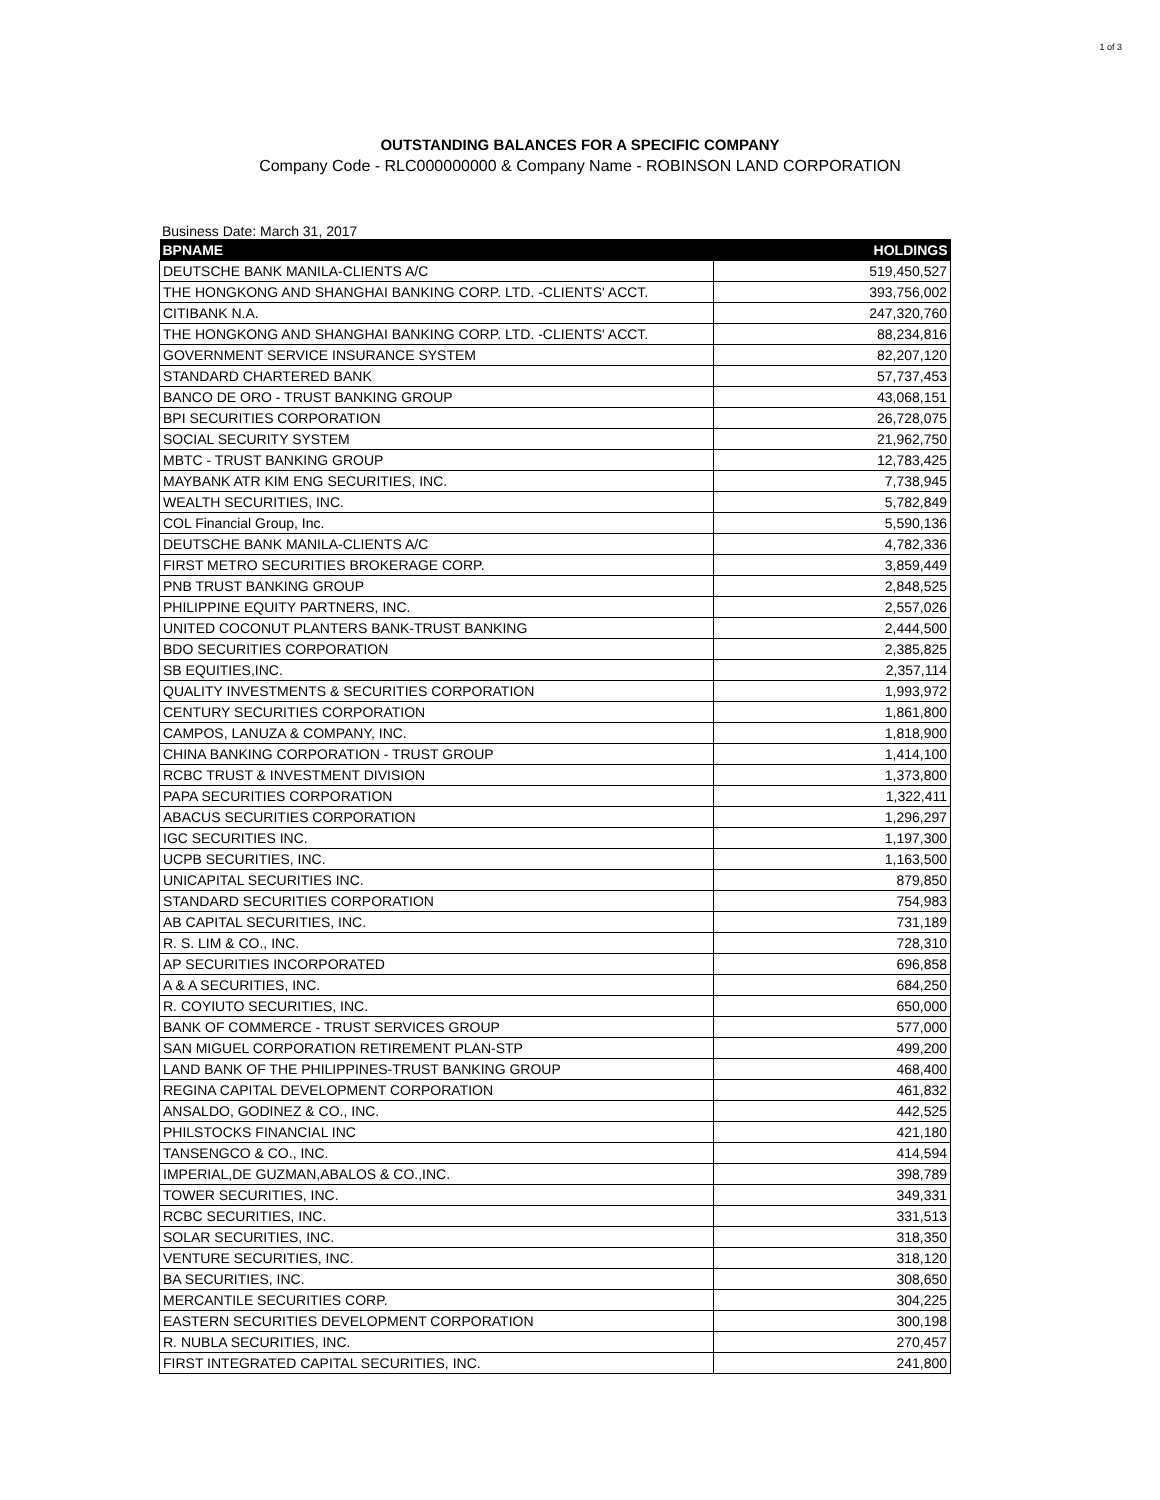1 of 3
OUTSTANDING BALANCES FOR A SPECIFIC COMPANY
Company Code - RLC000000000 & Company Name - ROBINSON LAND CORPORATION
Business Date: March 31, 2017
| BPNAME | HOLDINGS |
| --- | --- |
| DEUTSCHE BANK MANILA-CLIENTS A/C | 519,450,527 |
| THE HONGKONG AND SHANGHAI BANKING CORP. LTD. -CLIENTS' ACCT. | 393,756,002 |
| CITIBANK N.A. | 247,320,760 |
| THE HONGKONG AND SHANGHAI BANKING CORP. LTD. -CLIENTS' ACCT. | 88,234,816 |
| GOVERNMENT SERVICE INSURANCE SYSTEM | 82,207,120 |
| STANDARD CHARTERED BANK | 57,737,453 |
| BANCO DE ORO - TRUST BANKING GROUP | 43,068,151 |
| BPI SECURITIES CORPORATION | 26,728,075 |
| SOCIAL SECURITY SYSTEM | 21,962,750 |
| MBTC - TRUST BANKING GROUP | 12,783,425 |
| MAYBANK ATR KIM ENG SECURITIES, INC. | 7,738,945 |
| WEALTH SECURITIES, INC. | 5,782,849 |
| COL Financial Group, Inc. | 5,590,136 |
| DEUTSCHE BANK MANILA-CLIENTS A/C | 4,782,336 |
| FIRST METRO SECURITIES BROKERAGE CORP. | 3,859,449 |
| PNB TRUST BANKING GROUP | 2,848,525 |
| PHILIPPINE EQUITY PARTNERS, INC. | 2,557,026 |
| UNITED COCONUT PLANTERS BANK-TRUST BANKING | 2,444,500 |
| BDO SECURITIES CORPORATION | 2,385,825 |
| SB EQUITIES,INC. | 2,357,114 |
| QUALITY INVESTMENTS & SECURITIES CORPORATION | 1,993,972 |
| CENTURY SECURITIES CORPORATION | 1,861,800 |
| CAMPOS, LANUZA & COMPANY, INC. | 1,818,900 |
| CHINA BANKING CORPORATION - TRUST GROUP | 1,414,100 |
| RCBC TRUST & INVESTMENT DIVISION | 1,373,800 |
| PAPA SECURITIES CORPORATION | 1,322,411 |
| ABACUS SECURITIES CORPORATION | 1,296,297 |
| IGC SECURITIES INC. | 1,197,300 |
| UCPB SECURITIES, INC. | 1,163,500 |
| UNICAPITAL SECURITIES INC. | 879,850 |
| STANDARD SECURITIES CORPORATION | 754,983 |
| AB CAPITAL SECURITIES, INC. | 731,189 |
| R. S. LIM & CO., INC. | 728,310 |
| AP SECURITIES INCORPORATED | 696,858 |
| A & A SECURITIES, INC. | 684,250 |
| R. COYIUTO SECURITIES, INC. | 650,000 |
| BANK OF COMMERCE - TRUST SERVICES GROUP | 577,000 |
| SAN MIGUEL CORPORATION RETIREMENT PLAN-STP | 499,200 |
| LAND BANK OF THE PHILIPPINES-TRUST BANKING GROUP | 468,400 |
| REGINA CAPITAL DEVELOPMENT CORPORATION | 461,832 |
| ANSALDO, GODINEZ & CO., INC. | 442,525 |
| PHILSTOCKS FINANCIAL INC | 421,180 |
| TANSENGCO & CO., INC. | 414,594 |
| IMPERIAL,DE GUZMAN,ABALOS & CO.,INC. | 398,789 |
| TOWER SECURITIES, INC. | 349,331 |
| RCBC SECURITIES, INC. | 331,513 |
| SOLAR SECURITIES, INC. | 318,350 |
| VENTURE SECURITIES, INC. | 318,120 |
| BA SECURITIES, INC. | 308,650 |
| MERCANTILE SECURITIES CORP. | 304,225 |
| EASTERN SECURITIES DEVELOPMENT CORPORATION | 300,198 |
| R. NUBLA SECURITIES, INC. | 270,457 |
| FIRST INTEGRATED CAPITAL SECURITIES, INC. | 241,800 |